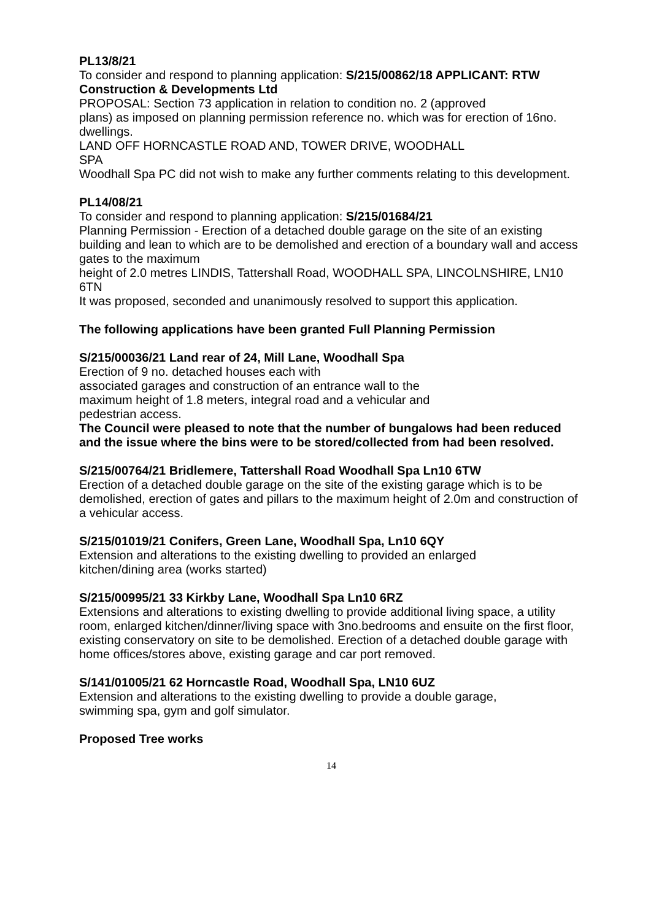PL13/8/21
To consider and respond to planning application: S/215/00862/18 APPLICANT: RTW Construction & Developments Ltd
PROPOSAL: Section 73 application in relation to condition no. 2 (approved
plans) as imposed on planning permission reference no. which was for erection of 16no. dwellings.
LAND OFF HORNCASTLE ROAD AND, TOWER DRIVE, WOODHALL
SPA
Woodhall Spa PC did not wish to make any further comments relating to this development.
PL14/08/21
To consider and respond to planning application: S/215/01684/21
Planning Permission - Erection of a detached double garage on the site of an existing building and lean to which are to be demolished and erection of a boundary wall and access gates to the maximum
height of 2.0 metres LINDIS, Tattershall Road, WOODHALL SPA, LINCOLNSHIRE, LN10 6TN
It was proposed, seconded and unanimously resolved to support this application.
The following applications have been granted Full Planning Permission
S/215/00036/21 Land rear of 24, Mill Lane, Woodhall Spa
Erection of 9 no. detached houses each with
associated garages and construction of an entrance wall to the
maximum height of 1.8 meters, integral road and a vehicular and
pedestrian access.
The Council were pleased to note that the number of bungalows had been reduced and the issue where the bins were to be stored/collected from had been resolved.
S/215/00764/21 Bridlemere, Tattershall Road Woodhall Spa Ln10 6TW
Erection of a detached double garage on the site of the existing garage which is to be demolished, erection of gates and pillars to the maximum height of 2.0m and construction of a vehicular access.
S/215/01019/21 Conifers, Green Lane, Woodhall Spa, Ln10 6QY
Extension and alterations to the existing dwelling to provided an enlarged
kitchen/dining area (works started)
S/215/00995/21 33 Kirkby Lane, Woodhall Spa Ln10 6RZ
Extensions and alterations to existing dwelling to provide additional living space, a utility room, enlarged kitchen/dinner/living space with 3no.bedrooms and ensuite on the first floor, existing conservatory on site to be demolished. Erection of a detached double garage with home offices/stores above, existing garage and car port removed.
S/141/01005/21 62 Horncastle Road, Woodhall Spa, LN10 6UZ
Extension and alterations to the existing dwelling to provide a double garage,
swimming spa, gym and golf simulator.
Proposed Tree works
14